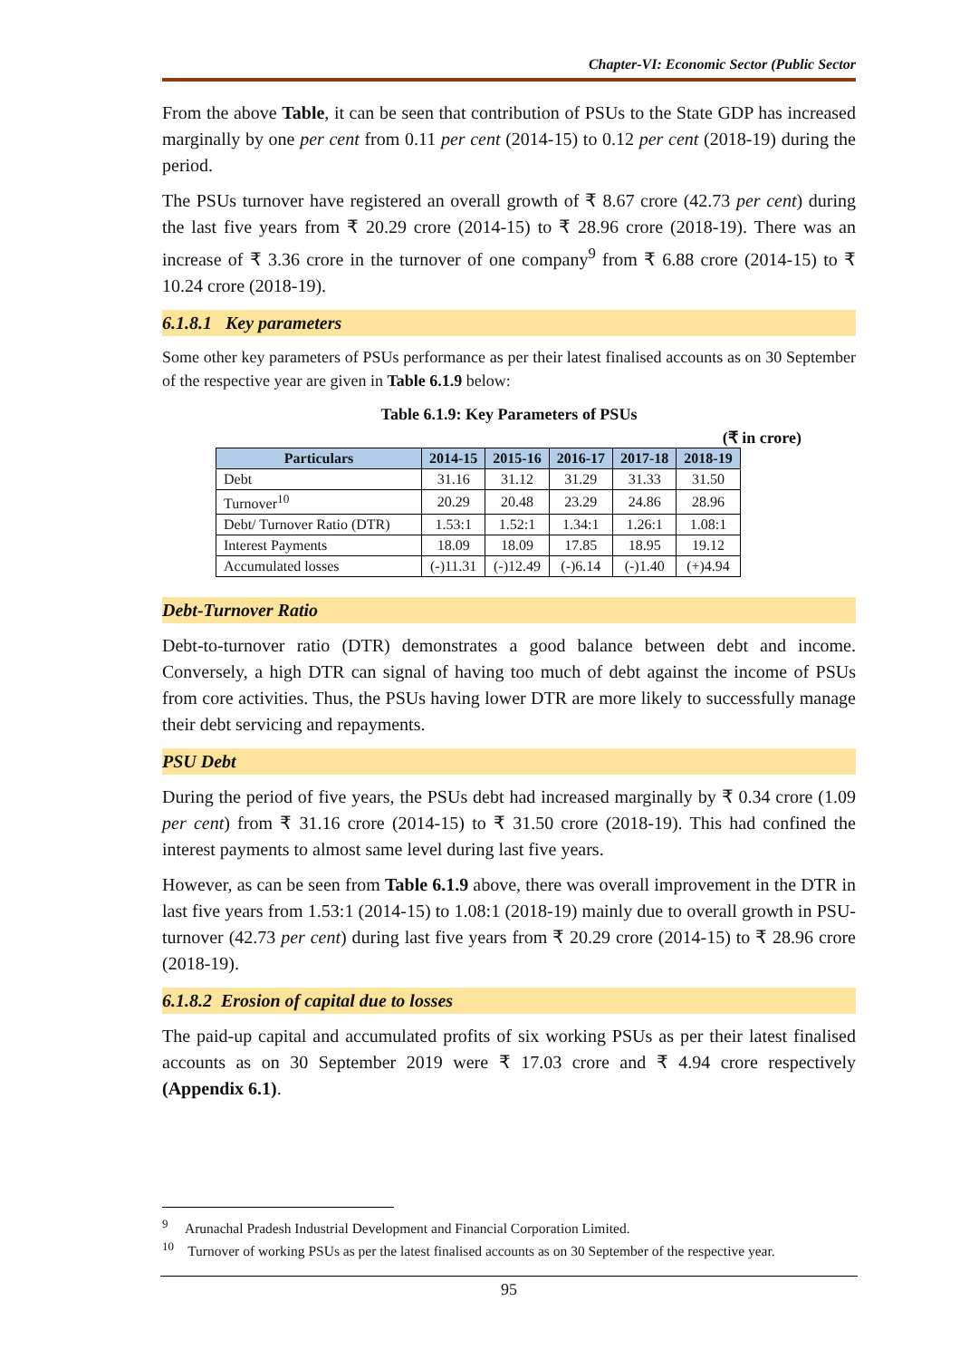Chapter-VI: Economic Sector (Public Sector
From the above Table, it can be seen that contribution of PSUs to the State GDP has increased marginally by one per cent from 0.11 per cent (2014-15) to 0.12 per cent (2018-19) during the period.
The PSUs turnover have registered an overall growth of ₹ 8.67 crore (42.73 per cent) during the last five years from ₹ 20.29 crore (2014-15) to ₹ 28.96 crore (2018-19). There was an increase of ₹ 3.36 crore in the turnover of one company<sup>9</sup> from ₹ 6.88 crore (2014-15) to ₹ 10.24 crore (2018-19).
6.1.8.1 Key parameters
Some other key parameters of PSUs performance as per their latest finalised accounts as on 30 September of the respective year are given in Table 6.1.9 below:
Table 6.1.9: Key Parameters of PSUs
(₹ in crore)
| Particulars | 2014-15 | 2015-16 | 2016-17 | 2017-18 | 2018-19 |
| --- | --- | --- | --- | --- | --- |
| Debt | 31.16 | 31.12 | 31.29 | 31.33 | 31.50 |
| Turnover<sup>10</sup> | 20.29 | 20.48 | 23.29 | 24.86 | 28.96 |
| Debt/ Turnover Ratio (DTR) | 1.53:1 | 1.52:1 | 1.34:1 | 1.26:1 | 1.08:1 |
| Interest Payments | 18.09 | 18.09 | 17.85 | 18.95 | 19.12 |
| Accumulated losses | (-)11.31 | (-)12.49 | (-)6.14 | (-)1.40 | (+)4.94 |
Debt-Turnover Ratio
Debt-to-turnover ratio (DTR) demonstrates a good balance between debt and income. Conversely, a high DTR can signal of having too much of debt against the income of PSUs from core activities. Thus, the PSUs having lower DTR are more likely to successfully manage their debt servicing and repayments.
PSU Debt
During the period of five years, the PSUs debt had increased marginally by ₹ 0.34 crore (1.09 per cent) from ₹ 31.16 crore (2014-15) to ₹ 31.50 crore (2018-19). This had confined the interest payments to almost same level during last five years.
However, as can be seen from Table 6.1.9 above, there was overall improvement in the DTR in last five years from 1.53:1 (2014-15) to 1.08:1 (2018-19) mainly due to overall growth in PSU-turnover (42.73 per cent) during last five years from ₹ 20.29 crore (2014-15) to ₹ 28.96 crore (2018-19).
6.1.8.2 Erosion of capital due to losses
The paid-up capital and accumulated profits of six working PSUs as per their latest finalised accounts as on 30 September 2019 were ₹ 17.03 crore and ₹ 4.94 crore respectively (Appendix 6.1).
<sup>9</sup> Arunachal Pradesh Industrial Development and Financial Corporation Limited.
<sup>10</sup> Turnover of working PSUs as per the latest finalised accounts as on 30 September of the respective year.
95